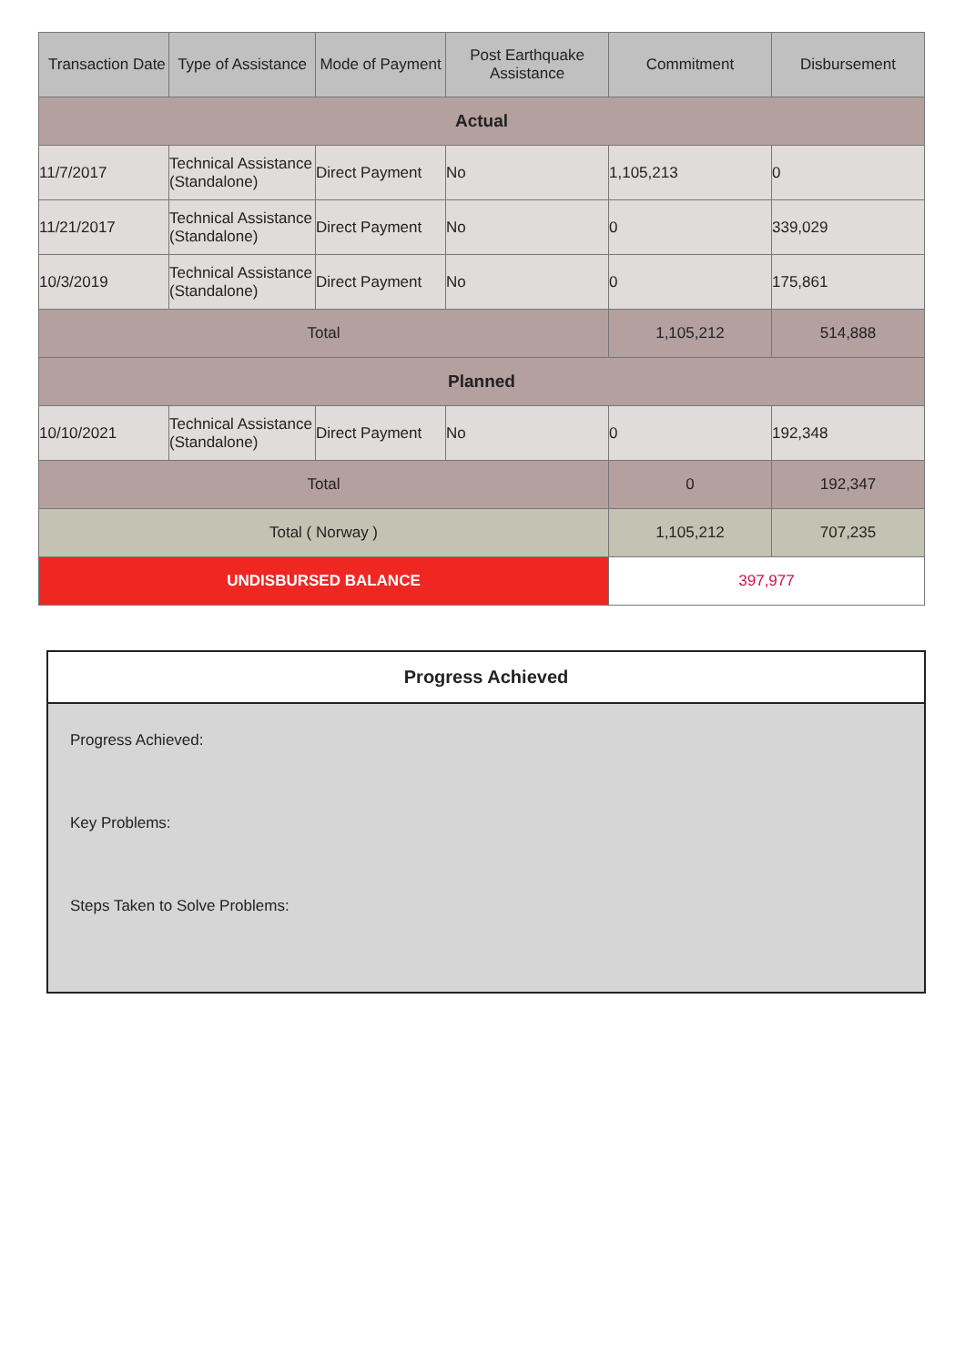| Transaction Date | Type of Assistance | Mode of Payment | Post Earthquake Assistance | Commitment | Disbursement |
| --- | --- | --- | --- | --- | --- |
| Actual | | | | | |
| 11/7/2017 | Technical Assistance (Standalone) | Direct Payment | No | 1,105,213 | 0 |
| 11/21/2017 | Technical Assistance (Standalone) | Direct Payment | No | 0 | 339,029 |
| 10/3/2019 | Technical Assistance (Standalone) | Direct Payment | No | 0 | 175,861 |
| Total | | | | 1,105,212 | 514,888 |
| Planned | | | | | |
| 10/10/2021 | Technical Assistance (Standalone) | Direct Payment | No | 0 | 192,348 |
| Total | | | | 0 | 192,347 |
| Total ( Norway ) | | | | 1,105,212 | 707,235 |
| UNDISBURSED BALANCE | | | | 397,977 | |
Progress Achieved
Progress Achieved:
Key Problems:
Steps Taken to Solve Problems: